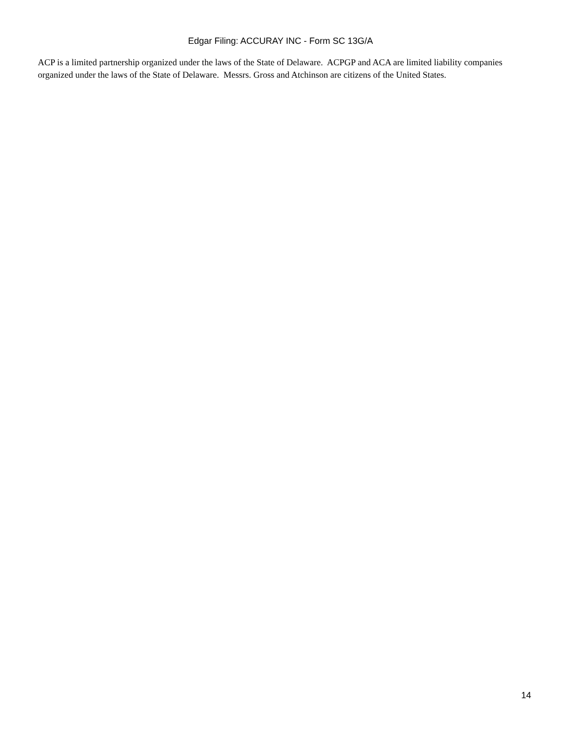Edgar Filing: ACCURAY INC - Form SC 13G/A
ACP is a limited partnership organized under the laws of the State of Delaware. ACPGP and ACA are limited liability companies organized under the laws of the State of Delaware. Messrs. Gross and Atchinson are citizens of the United States.
14